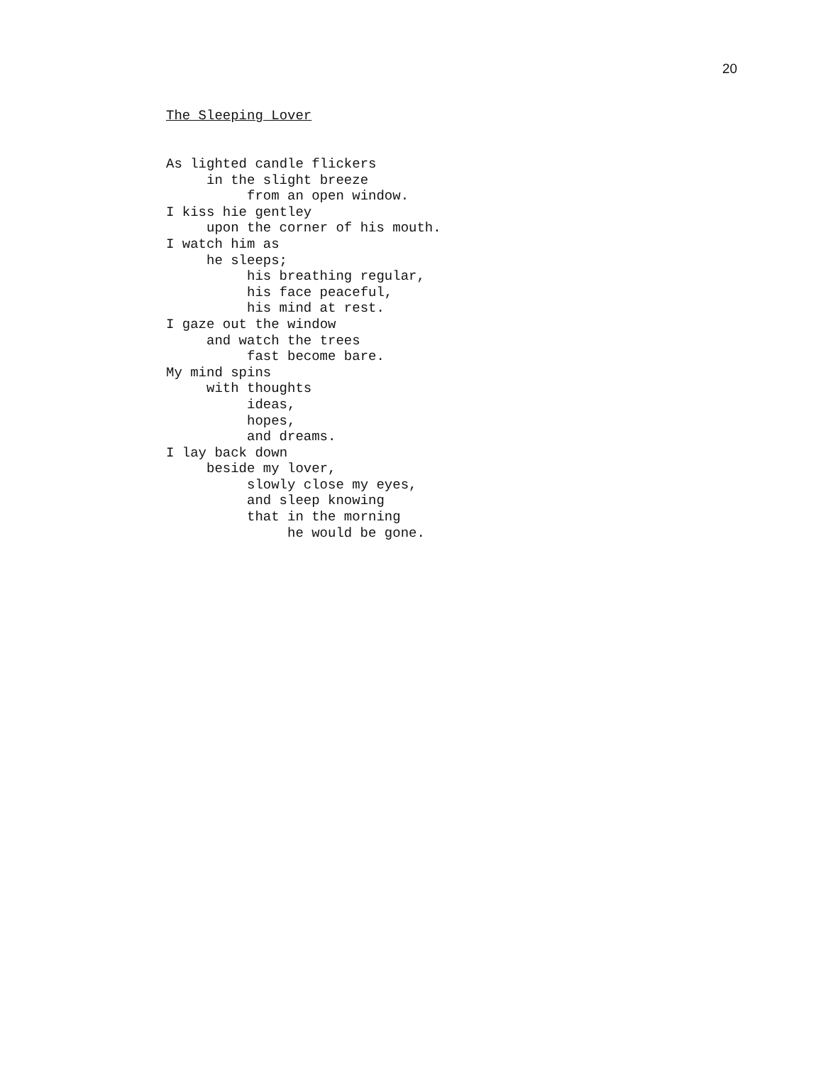20
The Sleeping Lover
As lighted candle flickers
in the slight breeze
from an open window.
I kiss hie gentley
upon the corner of his mouth.
I watch him as
he sleeps;
his breathing regular,
his face peaceful,
his mind at rest.
I gaze out the window
and watch the trees
fast become bare.
My mind spins
with thoughts
ideas,
hopes,
and dreams.
I lay back down
beside my lover,
slowly close my eyes,
and sleep knowing
that in the morning
he would be gone.